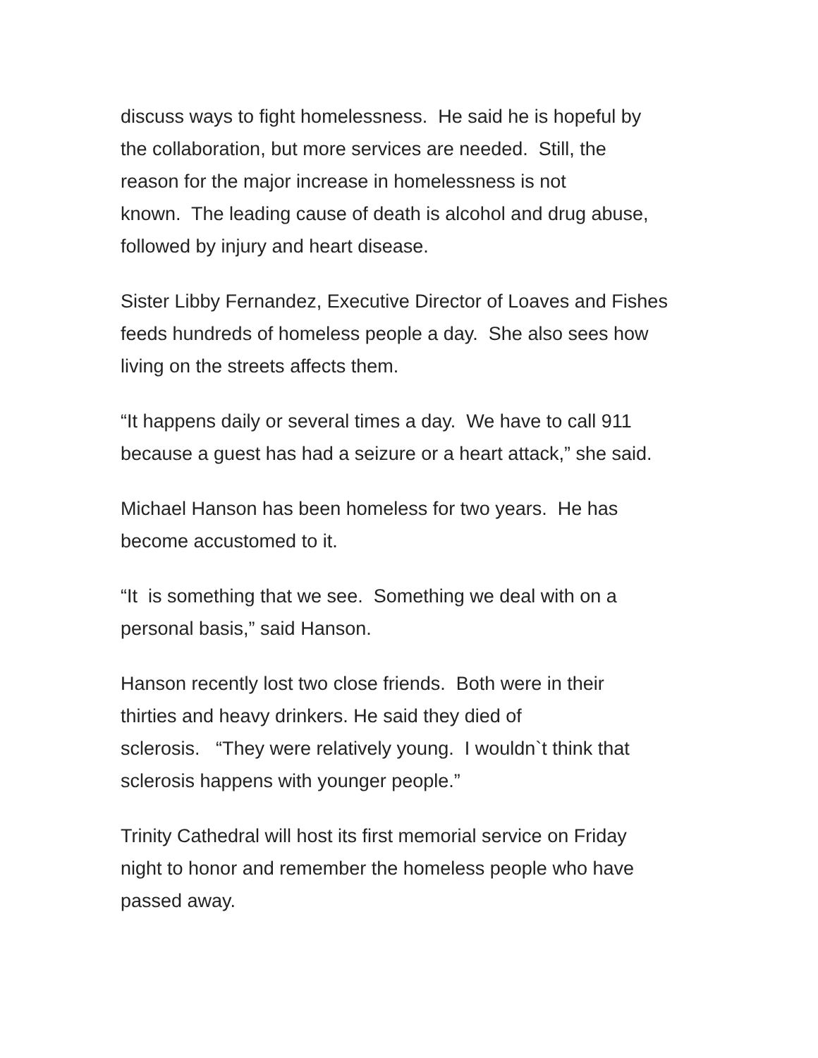discuss ways to fight homelessness. He said he is hopeful by
the collaboration, but more services are needed. Still, the
reason for the major increase in homelessness is not
known. The leading cause of death is alcohol and drug abuse,
followed by injury and heart disease.
Sister Libby Fernandez, Executive Director of Loaves and Fishes
feeds hundreds of homeless people a day. She also sees how
living on the streets affects them.
“It happens daily or several times a day. We have to call 911
because a guest has had a seizure or a heart attack,” she said.
Michael Hanson has been homeless for two years. He has
become accustomed to it.
“It is something that we see. Something we deal with on a
personal basis,” said Hanson.
Hanson recently lost two close friends. Both were in their
thirties and heavy drinkers. He said they died of
sclerosis. “They were relatively young. I wouldn`t think that
sclerosis happens with younger people.”
Trinity Cathedral will host its first memorial service on Friday
night to honor and remember the homeless people who have
passed away.